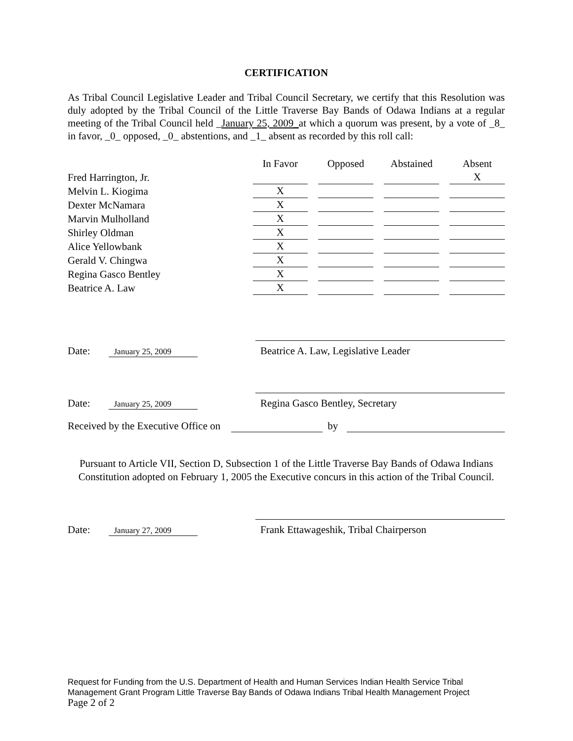CERTIFICATION
As Tribal Council Legislative Leader and Tribal Council Secretary, we certify that this Resolution was duly adopted by the Tribal Council of the Little Traverse Bay Bands of Odawa Indians at a regular meeting of the Tribal Council held _January 25, 2009_at which a quorum was present, by a vote of _8_ in favor, _0_ opposed, _0_ abstentions, and _1_ absent as recorded by this roll call:
| | In Favor | Opposed | Abstained | Absent |
| Fred Harrington, Jr. | | | | X |
| Melvin L. Kiogima | X | | | |
| Dexter McNamara | X | | | |
| Marvin Mulholland | X | | | |
| Shirley Oldman | X | | | |
| Alice Yellowbank | X | | | |
| Gerald V. Chingwa | X | | | |
| Regina Gasco Bentley | X | | | |
| Beatrice A. Law | X | | | |
Date: January 25, 2009
Beatrice A. Law, Legislative Leader
Date: January 25, 2009
Regina Gasco Bentley, Secretary
Received by the Executive Office on by
Pursuant to Article VII, Section D, Subsection 1 of the Little Traverse Bay Bands of Odawa Indians Constitution adopted on February 1, 2005 the Executive concurs in this action of the Tribal Council.
Date: January 27, 2009
Frank Ettawageshik, Tribal Chairperson
Request for Funding from the U.S. Department of Health and Human Services Indian Health Service Tribal Management Grant Program Little Traverse Bay Bands of Odawa Indians Tribal Health Management Project
Page 2 of 2